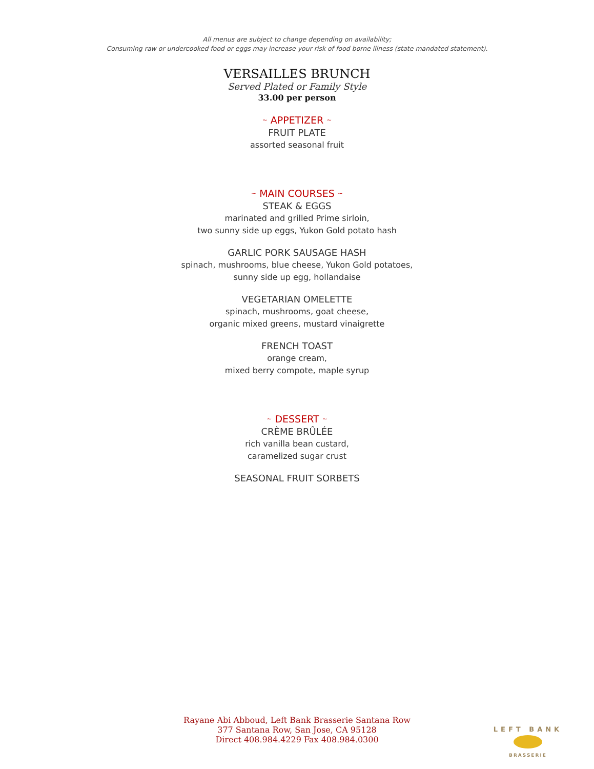All menus are subject to change depending on availability;
Consuming raw or undercooked food or eggs may increase your risk of food borne illness (state mandated statement).
VERSAILLES BRUNCH
Served Plated or Family Style
33.00 per person
~ APPETIZER ~
FRUIT PLATE
assorted seasonal fruit
~ MAIN COURSES ~
STEAK & EGGS
marinated and grilled Prime sirloin,
two sunny side up eggs, Yukon Gold potato hash
GARLIC PORK SAUSAGE HASH
spinach, mushrooms, blue cheese, Yukon Gold potatoes,
sunny side up egg, hollandaise
VEGETARIAN OMELETTE
spinach, mushrooms, goat cheese,
organic mixed greens, mustard vinaigrette
FRENCH TOAST
orange cream,
mixed berry compote, maple syrup
~ DESSERT ~
CRÈME BRÛLÉE
rich vanilla bean custard,
caramelized sugar crust
SEASONAL FRUIT SORBETS
Rayane Abi Abboud, Left Bank Brasserie Santana Row
377 Santana Row, San Jose, CA 95128
Direct 408.984.4229 Fax 408.984.0300
LEFT BANK
BRASSERIE